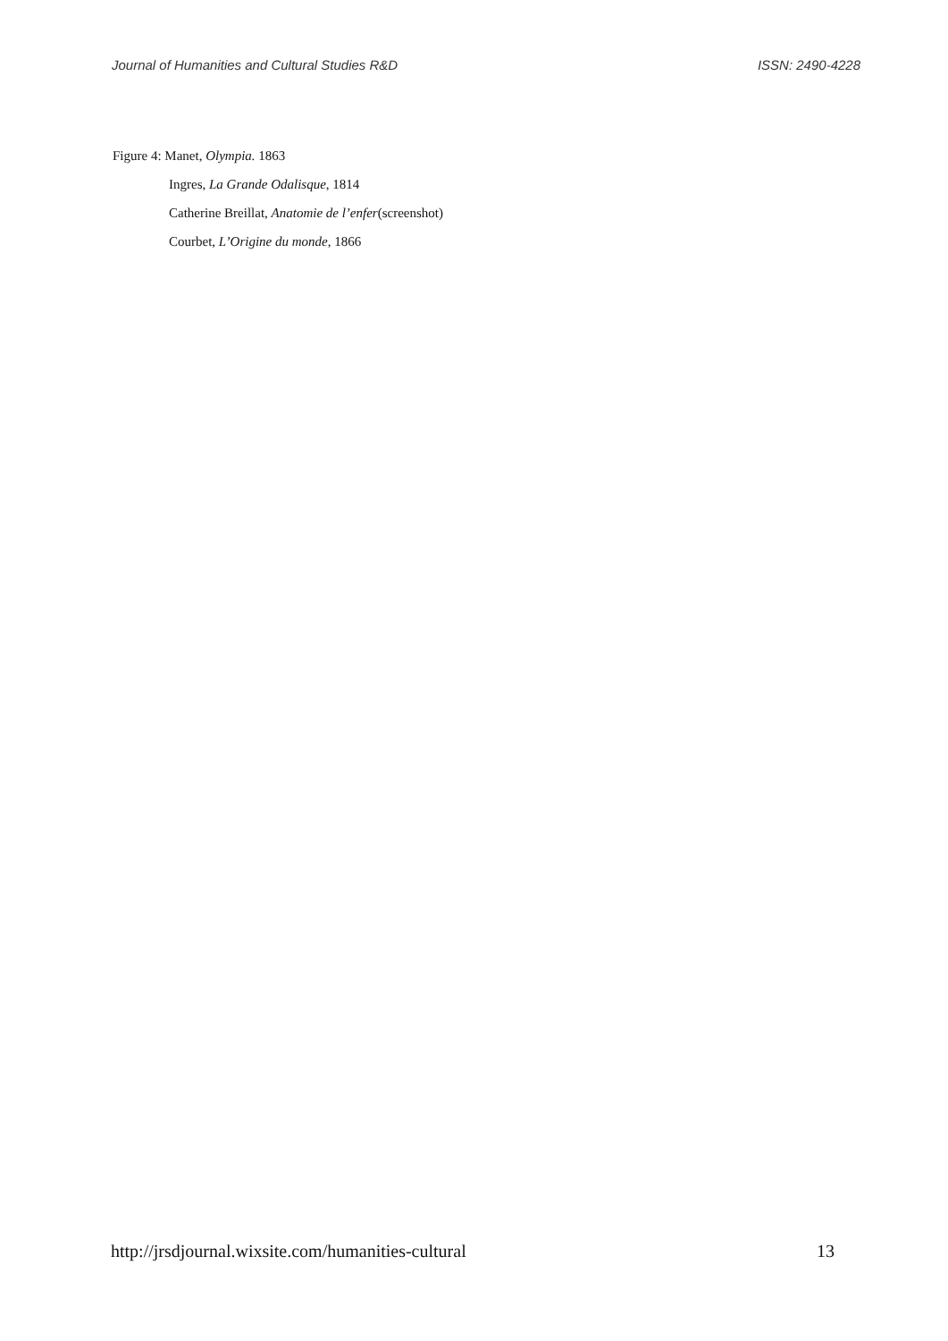Journal of Humanities and Cultural Studies R&D ISSN: 2490-4228
Figure 4: Manet, Olympia. 1863
Ingres, La Grande Odalisque, 1814
Catherine Breillat, Anatomie de l’enfer(screenshot)
Courbet, L’Origine du monde, 1866
http://jrsdjournal.wixsite.com/humanities-cultural 13